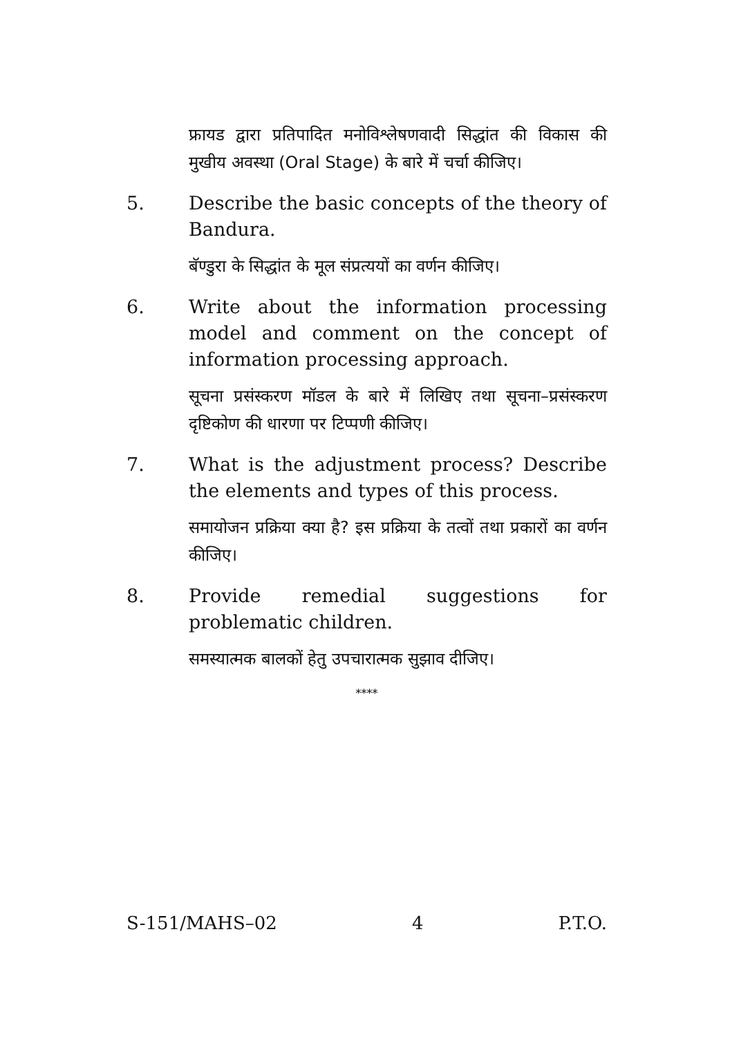फ्रायड द्वारा प्रतिपादित मनोविश्लेषणवादी सिद्धांत की विकास की मुखीय अवस्था (Oral Stage) के बारे में चर्चा कीजिए।
5. Describe the basic concepts of the theory of Bandura.
बॅण्डुरा के सिद्धांत के मूल संप्रत्ययों का वर्णन कीजिए।
6. Write about the information processing model and comment on the concept of information processing approach.
सूचना प्रसंस्करण मॉडल के बारे में लिखिए तथा सूचना–प्रसंस्करण दृष्टिकोण की धारणा पर टिप्पणी कीजिए।
7. What is the adjustment process? Describe the elements and types of this process.
समायोजन प्रक्रिया क्या है? इस प्रक्रिया के तत्वों तथा प्रकारों का वर्णन कीजिए।
8. Provide remedial suggestions for problematic children.
समस्यात्मक बालकों हेतु उपचारात्मक सुझाव दीजिए।
****
S-151/MAHS–02 4 P.T.O.